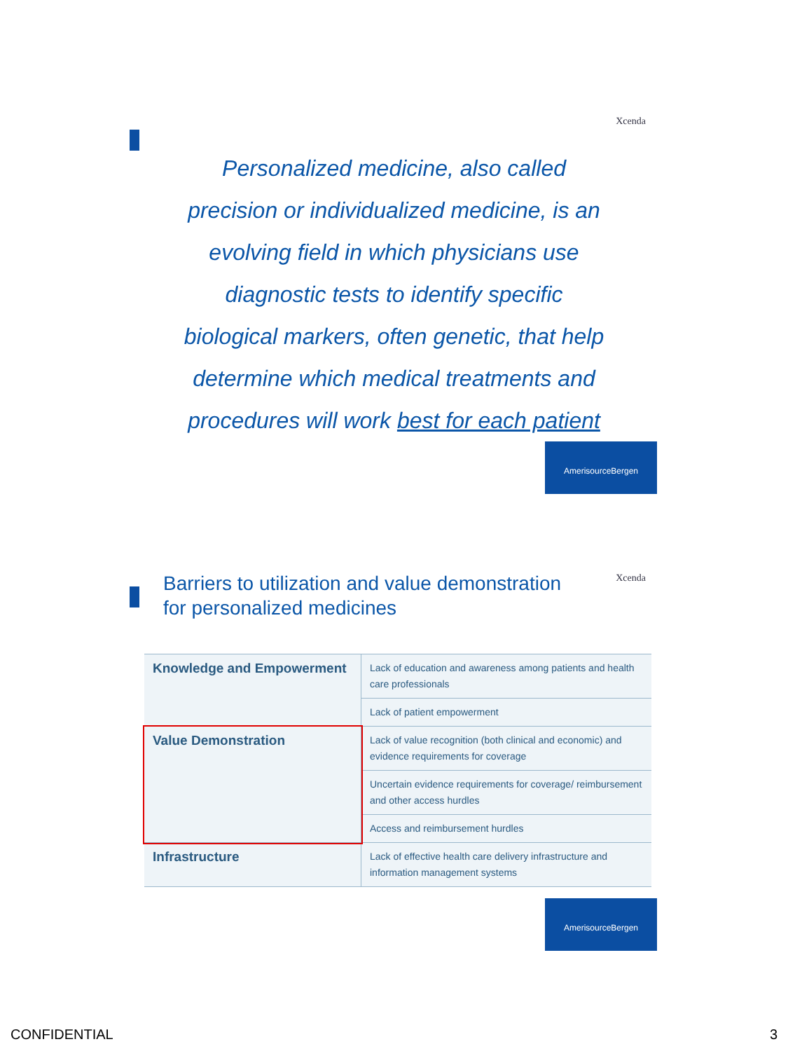Xcenda
Personalized medicine, also called
precision or individualized medicine, is an
evolving field in which physicians use
diagnostic tests to identify specific
biological markers, often genetic, that help
determine which medical treatments and
procedures will work best for each patient
AmerisourceBergen
Xcenda
Barriers to utilization and value demonstration
for personalized medicines
| Knowledge and Empowerment | Lack of education and awareness among patients and health care professionals |
| | Lack of patient empowerment |
| Value Demonstration | Lack of value recognition (both clinical and economic) and evidence requirements for coverage |
| | Uncertain evidence requirements for coverage/ reimbursement and other access hurdles |
| | Access and reimbursement hurdles |
| Infrastructure | Lack of effective health care delivery infrastructure and information management systems |
AmerisourceBergen
CONFIDENTIAL 3